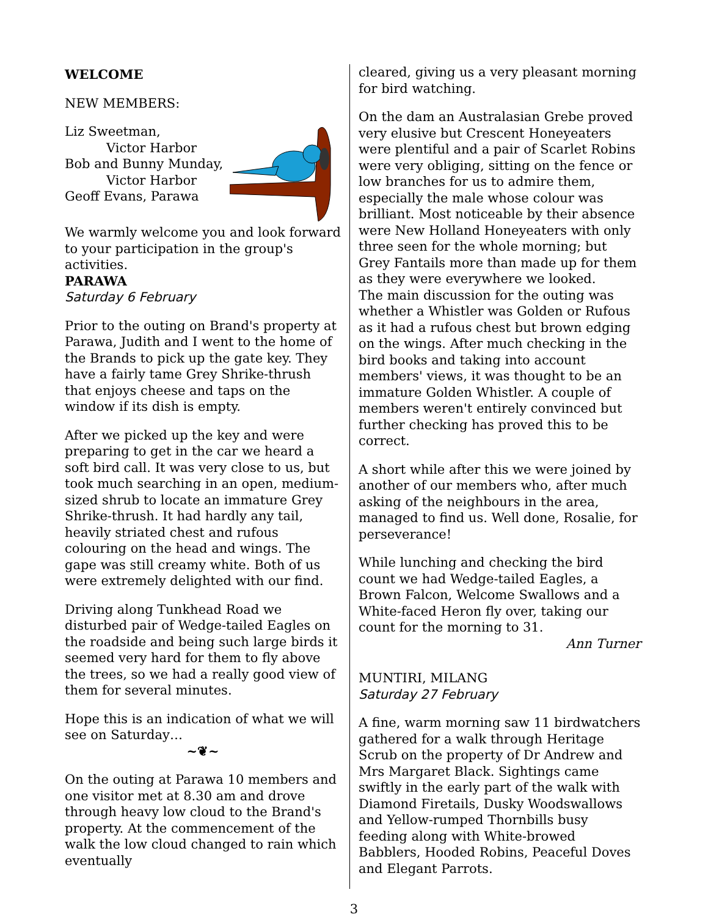WELCOME
NEW MEMBERS:
Liz Sweetman,
Victor Harbor
Bob and Bunny Munday,
Victor Harbor
Geoff Evans, Parawa
We warmly welcome you and look forward to your participation in the group's activities.
PARAWA
Saturday 6 February
Prior to the outing on Brand's property at Parawa, Judith and I went to the home of the Brands to pick up the gate key. They have a fairly tame Grey Shrike-thrush that enjoys cheese and taps on the window if its dish is empty.
After we picked up the key and were preparing to get in the car we heard a soft bird call. It was very close to us, but took much searching in an open, medium-sized shrub to locate an immature Grey Shrike-thrush. It had hardly any tail, heavily striated chest and rufous colouring on the head and wings. The gape was still creamy white. Both of us were extremely delighted with our find.
Driving along Tunkhead Road we disturbed pair of Wedge-tailed Eagles on the roadside and being such large birds it seemed very hard for them to fly above the trees, so we had a really good view of them for several minutes.
Hope this is an indication of what we will see on Saturday…
~❦~
On the outing at Parawa 10 members and one visitor met at 8.30 am and drove through heavy low cloud to the Brand's property. At the commencement of the walk the low cloud changed to rain which eventually
cleared, giving us a very pleasant morning for bird watching.
On the dam an Australasian Grebe proved very elusive but Crescent Honeyeaters were plentiful and a pair of Scarlet Robins were very obliging, sitting on the fence or low branches for us to admire them, especially the male whose colour was brilliant. Most noticeable by their absence were New Holland Honeyeaters with only three seen for the whole morning; but Grey Fantails more than made up for them as they were everywhere we looked.
The main discussion for the outing was whether a Whistler was Golden or Rufous as it had a rufous chest but brown edging on the wings. After much checking in the bird books and taking into account members' views, it was thought to be an immature Golden Whistler. A couple of members weren't entirely convinced but further checking has proved this to be correct.
A short while after this we were joined by another of our members who, after much asking of the neighbours in the area, managed to find us. Well done, Rosalie, for perseverance!
While lunching and checking the bird count we had Wedge-tailed Eagles, a Brown Falcon, Welcome Swallows and a White-faced Heron fly over, taking our count for the morning to 31.
Ann Turner
MUNTIRI, MILANG
Saturday 27 February
A fine, warm morning saw 11 birdwatchers gathered for a walk through Heritage Scrub on the property of Dr Andrew and Mrs Margaret Black. Sightings came swiftly in the early part of the walk with Diamond Firetails, Dusky Woodswallows and Yellow-rumped Thornbills busy feeding along with White-browed Babblers, Hooded Robins, Peaceful Doves and Elegant Parrots.
3